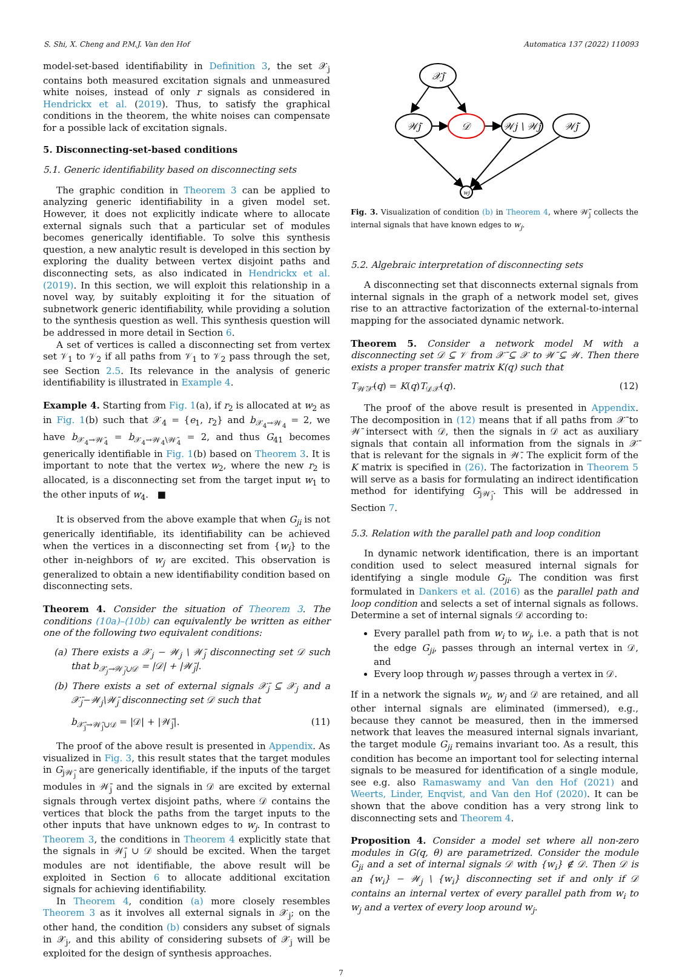S. Shi, X. Cheng and P.M.J. Van den Hof Automatica 137 (2022) 110093
model-set-based identifiability in Definition 3, the set 𝒳<sub>j</sub> contains both measured excitation signals and unmeasured white noises, instead of only r signals as considered in Hendrickx et al. (2019). Thus, to satisfy the graphical conditions in the theorem, the white noises can compensate for a possible lack of excitation signals.
5. Disconnecting-set-based conditions
5.1. Generic identifiability based on disconnecting sets
The graphic condition in Theorem 3 can be applied to analyzing generic identifiability in a given model set. However, it does not explicitly indicate where to allocate external signals such that a particular set of modules becomes generically identifiable. To solve this synthesis question, a new analytic result is developed in this section by exploring the duality between vertex disjoint paths and disconnecting sets, as also indicated in Hendrickx et al. (2019). In this section, we will exploit this relationship in a novel way, by suitably exploiting it for the situation of subnetwork generic identifiability, while providing a solution to the synthesis question as well. This synthesis question will be addressed in more detail in Section 6.
A set of vertices is called a disconnecting set from vertex set 𝒱<sub>1</sub> to 𝒱<sub>2</sub> if all paths from 𝒱<sub>1</sub> to 𝒱<sub>2</sub> pass through the set, see Section 2.5. Its relevance in the analysis of generic identifiability is illustrated in Example 4.
Example 4. Starting from Fig. 1(a), if r<sub>2</sub> is allocated at w<sub>2</sub> as in Fig. 1(b) such that 𝒳<sub>4</sub> = {e<sub>1</sub>, r<sub>2</sub>} and b<sub>𝒳<sub>4</sub>→𝒲<sub>4</sub></sub> = 2, we have b<sub>𝒳<sub>4</sub>→𝒲̄<sub>4</sub></sub> = b<sub>𝒳<sub>4</sub>→𝒲<sub>4</sub>\𝒲̄<sub>4</sub></sub> = 2, and thus G<sub>41</sub> becomes generically identifiable in Fig. 1(b) based on Theorem 3. It is important to note that the vertex w<sub>2</sub>, where the new r<sub>2</sub> is allocated, is a disconnecting set from the target input w<sub>1</sub> to the other inputs of w<sub>4</sub>. ■
It is observed from the above example that when G<sub>ji</sub> is not generically identifiable, its identifiability can be achieved when the vertices in a disconnecting set from {w<sub>i</sub>} to the other in-neighbors of w<sub>j</sub> are excited. This observation is generalized to obtain a new identifiability condition based on disconnecting sets.
Theorem 4. Consider the situation of Theorem 3. The conditions (10a)–(10b) can equivalently be written as either one of the following two equivalent conditions:
(a) There exists a 𝒳<sub>j</sub> − 𝒲<sub>j</sub> \ 𝒲̄<sub>j</sub> disconnecting set 𝒟 such that b<sub>𝒳<sub>j</sub>→𝒲̄<sub>j</sub>∪𝒟</sub> = |𝒟| + |𝒲̄<sub>j</sub>|.
(b) There exists a set of external signals 𝒳̄<sub>j</sub> ⊆ 𝒳<sub>j</sub> and a 𝒳̄<sub>j</sub>−𝒲<sub>j</sub>\𝒲̄<sub>j</sub> disconnecting set 𝒟 such that
b<sub>𝒳̄<sub>j</sub>→𝒲̄<sub>j</sub>∪𝒟</sub> = |𝒟| + |𝒲̄<sub>j</sub>|. (11)
The proof of the above result is presented in Appendix. As visualized in Fig. 3, this result states that the target modules in G<sub>j𝒲̄<sub>j</sub></sub> are generically identifiable, if the inputs of the target modules in 𝒲̄<sub>j</sub> and the signals in 𝒟 are excited by external signals through vertex disjoint paths, where 𝒟 contains the vertices that block the paths from the target inputs to the other inputs that have unknown edges to w<sub>j</sub>. In contrast to Theorem 3, the conditions in Theorem 4 explicitly state that the signals in 𝒲̄<sub>j</sub> ∪ 𝒟 should be excited. When the target modules are not identifiable, the above result will be exploited in Section 6 to allocate additional excitation signals for achieving identifiability.
In Theorem 4, condition (a) more closely resembles Theorem 3 as it involves all external signals in 𝒳<sub>j</sub>; on the other hand, the condition (b) considers any subset of signals in 𝒳<sub>j</sub>, and this ability of considering subsets of 𝒳<sub>j</sub> will be exploited for the design of synthesis approaches.
𝒳̄j
𝒲̄j
𝒟
𝒲j \ 𝒲̄j
𝒲̃j
wj
Fig. 3. Visualization of condition (b) in Theorem 4, where 𝒲̃<sub>j</sub> collects the internal signals that have known edges to w<sub>j</sub>.
5.2. Algebraic interpretation of disconnecting sets
A disconnecting set that disconnects external signals from internal signals in the graph of a network model set, gives rise to an attractive factorization of the external-to-internal mapping for the associated dynamic network.
Theorem 5. Consider a network model M with a disconnecting set 𝒟 ⊆ 𝒱 from 𝒳̄ ⊆ 𝒳 to 𝒲̄ ⊆ 𝒲. Then there exists a proper transfer matrix K(q) such that
T<sub>𝒲̄𝒳̄</sub>(q) = K(q)T<sub>𝒟𝒳̄</sub>(q). (12)
The proof of the above result is presented in Appendix. The decomposition in (12) means that if all paths from 𝒳̄ to 𝒲̄ intersect with 𝒟, then the signals in 𝒟 act as auxiliary signals that contain all information from the signals in 𝒳̄ that is relevant for the signals in 𝒲̄. The explicit form of the K matrix is specified in (26). The factorization in Theorem 5 will serve as a basis for formulating an indirect identification method for identifying G<sub>j𝒲̄<sub>j</sub></sub>. This will be addressed in Section 7.
5.3. Relation with the parallel path and loop condition
In dynamic network identification, there is an important condition used to select measured internal signals for identifying a single module G<sub>ji</sub>. The condition was first formulated in Dankers et al. (2016) as the parallel path and loop condition and selects a set of internal signals as follows. Determine a set of internal signals 𝒟 according to:
Every parallel path from w<sub>i</sub> to w<sub>j</sub>, i.e. a path that is not the edge G<sub>ji</sub>, passes through an internal vertex in 𝒟, and
Every loop through w<sub>j</sub> passes through a vertex in 𝒟.
If in a network the signals w<sub>i</sub>, w<sub>j</sub> and 𝒟 are retained, and all other internal signals are eliminated (immersed), e.g., because they cannot be measured, then in the immersed network that leaves the measured internal signals invariant, the target module G<sub>ji</sub> remains invariant too. As a result, this condition has become an important tool for selecting internal signals to be measured for identification of a single module, see e.g. also Ramaswamy and Van den Hof (2021) and Weerts, Linder, Enqvist, and Van den Hof (2020). It can be shown that the above condition has a very strong link to disconnecting sets and Theorem 4.
Proposition 4. Consider a model set where all non-zero modules in G(q, θ) are parametrized. Consider the module G<sub>ji</sub> and a set of internal signals 𝒟 with {w<sub>i</sub>} ∉ 𝒟. Then 𝒟 is an {w<sub>i</sub>} − 𝒲<sub>j</sub> \ {w<sub>i</sub>} disconnecting set if and only if 𝒟 contains an internal vertex of every parallel path from w<sub>i</sub> to w<sub>j</sub> and a vertex of every loop around w<sub>j</sub>.
7